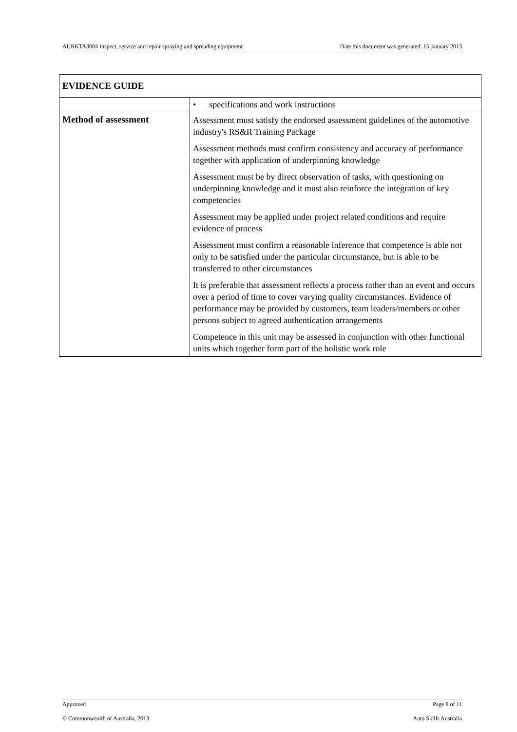AURKTA3004 Inspect, service and repair spraying and spreading equipment Date this document was generated: 15 January 2013
| EVIDENCE GUIDE | |
| --- | --- |
| | • specifications and work instructions |
| Method of assessment | Assessment must satisfy the endorsed assessment guidelines of the automotive industry's RS&R Training Package Assessment methods must confirm consistency and accuracy of performance together with application of underpinning knowledge Assessment must be by direct observation of tasks, with questioning on underpinning knowledge and it must also reinforce the integration of key competencies Assessment may be applied under project related conditions and require evidence of process Assessment must confirm a reasonable inference that competence is able not only to be satisfied under the particular circumstance, but is able to be transferred to other circumstances It is preferable that assessment reflects a process rather than an event and occurs over a period of time to cover varying quality circumstances. Evidence of performance may be provided by customers, team leaders/members or other persons subject to agreed authentication arrangements Competence in this unit may be assessed in conjunction with other functional units which together form part of the holistic work role |
Approved Page 8 of 11
© Commonwealth of Australia, 2013 Auto Skills Australia